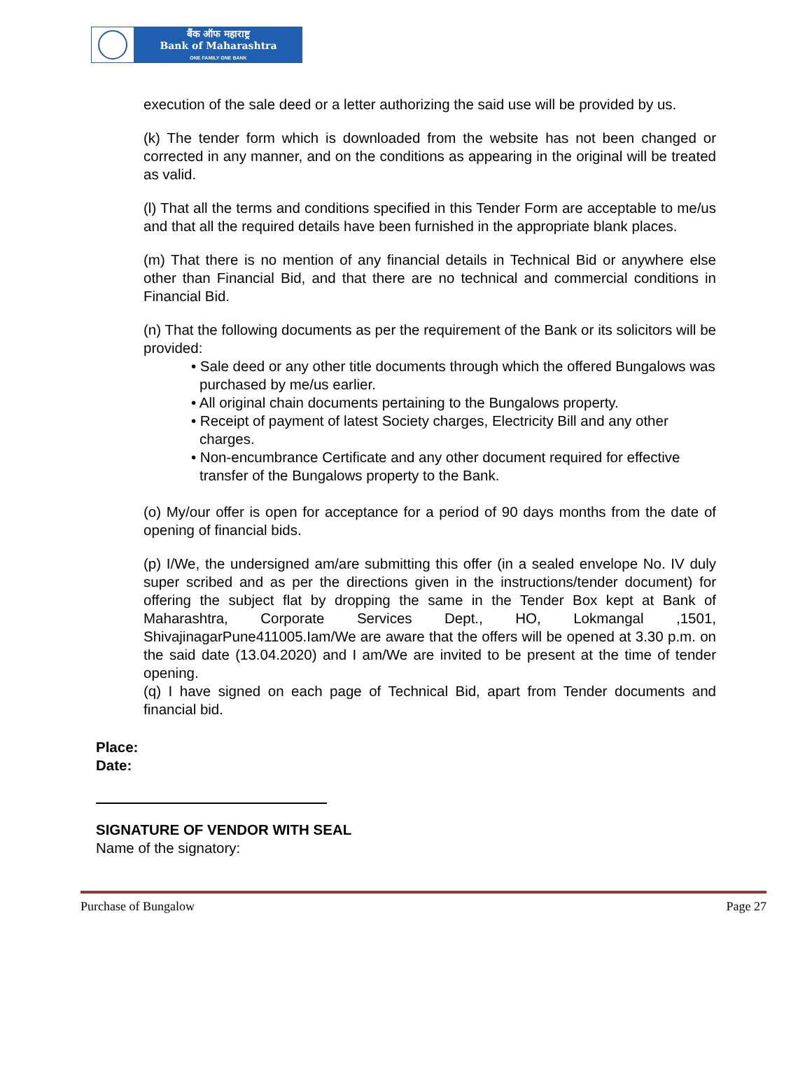बैंक ऑफ महाराष्ट्र
Bank of Maharashtra
ONE FAMILY ONE BANK
execution of the sale deed or a letter authorizing the said use will be provided by us.
(k) The tender form which is downloaded from the website has not been changed or corrected in any manner, and on the conditions as appearing in the original will be treated as valid.
(l) That all the terms and conditions specified in this Tender Form are acceptable to me/us and that all the required details have been furnished in the appropriate blank places.
(m) That there is no mention of any financial details in Technical Bid or anywhere else other than Financial Bid, and that there are no technical and commercial conditions in Financial Bid.
(n) That the following documents as per the requirement of the Bank or its solicitors will be provided:
• Sale deed or any other title documents through which the offered Bungalows was purchased by me/us earlier.
• All original chain documents pertaining to the Bungalows property.
• Receipt of payment of latest Society charges, Electricity Bill and any other charges.
• Non-encumbrance Certificate and any other document required for effective transfer of the Bungalows property to the Bank.
(o) My/our offer is open for acceptance for a period of 90 days months from the date of opening of financial bids.
(p) I/We, the undersigned am/are submitting this offer (in a sealed envelope No. IV duly super scribed and as per the directions given in the instructions/tender document) for offering the subject flat by dropping the same in the Tender Box kept at Bank of Maharashtra, Corporate Services Dept., HO, Lokmangal ,1501, ShivajinagarPune411005.Iam/We are aware that the offers will be opened at 3.30 p.m. on the said date (13.04.2020) and I am/We are invited to be present at the time of tender opening.
(q) I have signed on each page of Technical Bid, apart from Tender documents and financial bid.
Place:
Date:
SIGNATURE OF VENDOR WITH SEAL
Name of the signatory:
Purchase of Bungalow Page 27